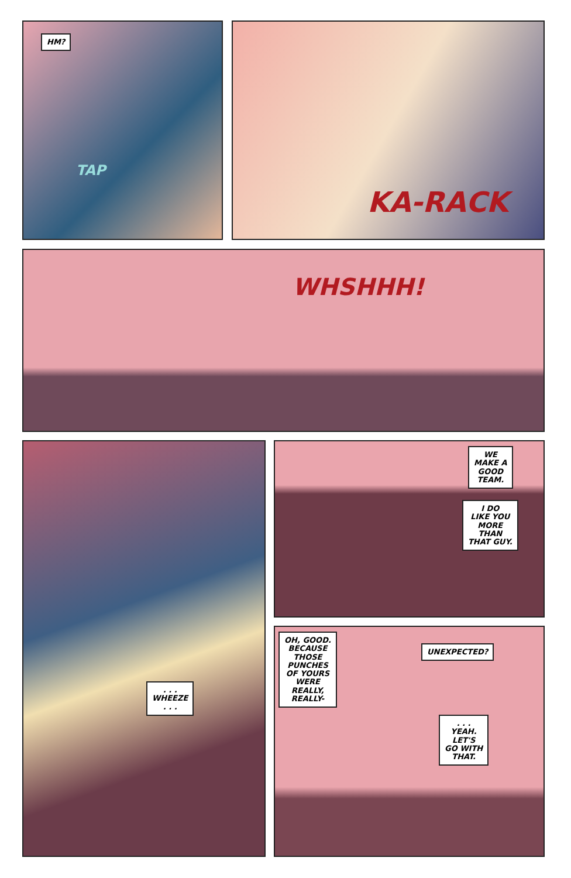HM?
TAP
KA-RACK
WHSHHH!
. . .
WHEEZE
. . .
WE
MAKE A
GOOD
TEAM.
I DO
LIKE YOU
MORE
THAN
THAT GUY.
OH, GOOD.
BECAUSE
THOSE
PUNCHES
OF YOURS
WERE
REALLY,
REALLY-
UNEXPECTED?
. . .
YEAH.
LET'S
GO WITH
THAT.